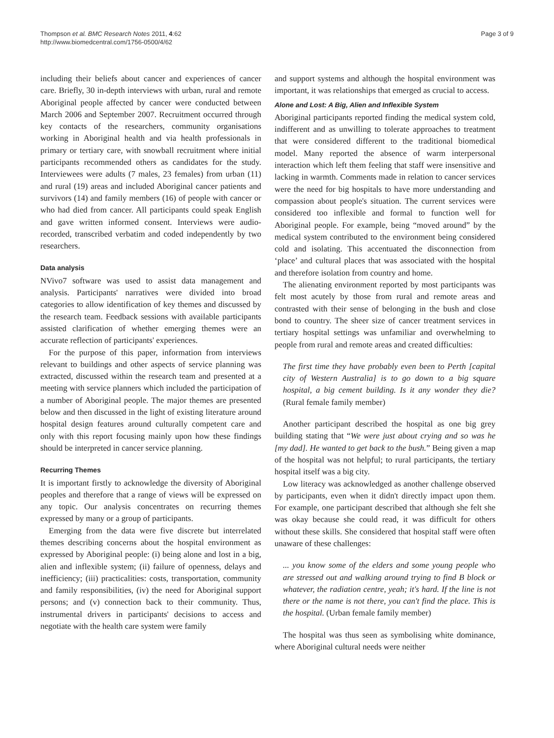Thompson et al. BMC Research Notes 2011, 4:62
http://www.biomedcentral.com/1756-0500/4/62
Page 3 of 9
including their beliefs about cancer and experiences of cancer care. Briefly, 30 in-depth interviews with urban, rural and remote Aboriginal people affected by cancer were conducted between March 2006 and September 2007. Recruitment occurred through key contacts of the researchers, community organisations working in Aboriginal health and via health professionals in primary or tertiary care, with snowball recruitment where initial participants recommended others as candidates for the study. Interviewees were adults (7 males, 23 females) from urban (11) and rural (19) areas and included Aboriginal cancer patients and survivors (14) and family members (16) of people with cancer or who had died from cancer. All participants could speak English and gave written informed consent. Interviews were audio-recorded, transcribed verbatim and coded independently by two researchers.
Data analysis
NVivo7 software was used to assist data management and analysis. Participants' narratives were divided into broad categories to allow identification of key themes and discussed by the research team. Feedback sessions with available participants assisted clarification of whether emerging themes were an accurate reflection of participants' experiences.
For the purpose of this paper, information from interviews relevant to buildings and other aspects of service planning was extracted, discussed within the research team and presented at a meeting with service planners which included the participation of a number of Aboriginal people. The major themes are presented below and then discussed in the light of existing literature around hospital design features around culturally competent care and only with this report focusing mainly upon how these findings should be interpreted in cancer service planning.
Recurring Themes
It is important firstly to acknowledge the diversity of Aboriginal peoples and therefore that a range of views will be expressed on any topic. Our analysis concentrates on recurring themes expressed by many or a group of participants.
Emerging from the data were five discrete but interrelated themes describing concerns about the hospital environment as expressed by Aboriginal people: (i) being alone and lost in a big, alien and inflexible system; (ii) failure of openness, delays and inefficiency; (iii) practicalities: costs, transportation, community and family responsibilities, (iv) the need for Aboriginal support persons; and (v) connection back to their community. Thus, instrumental drivers in participants' decisions to access and negotiate with the health care system were family
and support systems and although the hospital environment was important, it was relationships that emerged as crucial to access.
Alone and Lost: A Big, Alien and Inflexible System
Aboriginal participants reported finding the medical system cold, indifferent and as unwilling to tolerate approaches to treatment that were considered different to the traditional biomedical model. Many reported the absence of warm interpersonal interaction which left them feeling that staff were insensitive and lacking in warmth. Comments made in relation to cancer services were the need for big hospitals to have more understanding and compassion about people's situation. The current services were considered too inflexible and formal to function well for Aboriginal people. For example, being “moved around” by the medical system contributed to the environment being considered cold and isolating. This accentuated the disconnection from ‘place’ and cultural places that was associated with the hospital and therefore isolation from country and home.
The alienating environment reported by most participants was felt most acutely by those from rural and remote areas and contrasted with their sense of belonging in the bush and close bond to country. The sheer size of cancer treatment services in tertiary hospital settings was unfamiliar and overwhelming to people from rural and remote areas and created difficulties:
The first time they have probably even been to Perth [capital city of Western Australia] is to go down to a big square hospital, a big cement building. Is it any wonder they die? (Rural female family member)
Another participant described the hospital as one big grey building stating that “We were just about crying and so was he [my dad]. He wanted to get back to the bush.” Being given a map of the hospital was not helpful; to rural participants, the tertiary hospital itself was a big city.
Low literacy was acknowledged as another challenge observed by participants, even when it didn't directly impact upon them. For example, one participant described that although she felt she was okay because she could read, it was difficult for others without these skills. She considered that hospital staff were often unaware of these challenges:
... you know some of the elders and some young people who are stressed out and walking around trying to find B block or whatever, the radiation centre, yeah; it's hard. If the line is not there or the name is not there, you can't find the place. This is the hospital. (Urban female family member)
The hospital was thus seen as symbolising white dominance, where Aboriginal cultural needs were neither